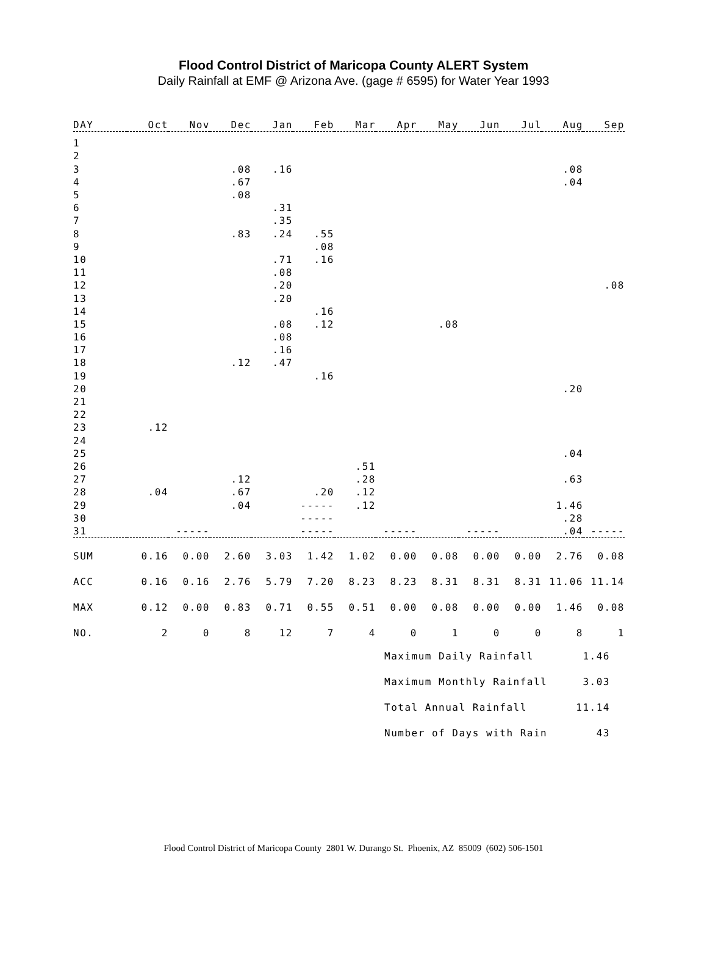Flood Control District of Maricopa County ALERT System
Daily Rainfall at EMF @ Arizona Ave. (gage # 6595) for Water Year 1993
| DAY | Oct | Nov | Dec | Jan | Feb | Mar | Apr | May | Jun | Jul | Aug | Sep |
| --- | --- | --- | --- | --- | --- | --- | --- | --- | --- | --- | --- | --- |
| 1 | | | | | | | | | | | | |
| 2 | | | | | | | | | | | | |
| 3 | | | .08 | .16 | | | | | | | .08 | |
| 4 | | | .67 | | | | | | | | .04 | |
| 5 | | | .08 | | | | | | | | | |
| 6 | | | | .31 | | | | | | | | |
| 7 | | | | .35 | | | | | | | | |
| 8 | | | .83 | .24 | .55 | | | | | | | |
| 9 | | | | | .08 | | | | | | | |
| 10 | | | | .71 | .16 | | | | | | | |
| 11 | | | | .08 | | | | | | | | |
| 12 | | | | .20 | | | | | | | | .08 |
| 13 | | | | .20 | | | | | | | | |
| 14 | | | | | .16 | | | | | | | |
| 15 | | | | .08 | .12 | | | .08 | | | | |
| 16 | | | | .08 | | | | | | | | |
| 17 | | | | .16 | | | | | | | | |
| 18 | | | .12 | .47 | | | | | | | | |
| 19 | | | | | .16 | | | | | | | |
| 20 | | | | | | | | | | | .20 | |
| 21 | | | | | | | | | | | | |
| 22 | | | | | | | | | | | | |
| 23 | .12 | | | | | | | | | | | |
| 24 | | | | | | | | | | | | |
| 25 | | | | | | | | | | | .04 | |
| 26 | | | | | | .51 | | | | | | |
| 27 | | | .12 | | | .28 | | | | | .63 | |
| 28 | .04 | | .67 | | .20 | .12 | | | | | | |
| 29 | | | .04 | | ----- | .12 | | | | | 1.46 | |
| 30 | | | | | ----- | | | | | | .28 | |
| 31 | | ----- | | | ----- | | ----- | | ----- | | .04 | ----- |
| SUM | 0.16 | 0.00 | 2.60 | 3.03 | 1.42 | 1.02 | 0.00 | 0.08 | 0.00 | 0.00 | 2.76 | 0.08 |
| ACC | 0.16 | 0.16 | 2.76 | 5.79 | 7.20 | 8.23 | 8.23 | 8.31 | 8.31 | 8.31 | 11.06 | 11.14 |
| MAX | 0.12 | 0.00 | 0.83 | 0.71 | 0.55 | 0.51 | 0.00 | 0.08 | 0.00 | 0.00 | 1.46 | 0.08 |
| NO. | 2 | 0 | 8 | 12 | 7 | 4 | 0 | 1 | 0 | 0 | 8 | 1 |
Maximum Daily Rainfall 1.46
Maximum Monthly Rainfall 3.03
Total Annual Rainfall 11.14
Number of Days with Rain 43
Flood Control District of Maricopa County 2801 W. Durango St. Phoenix, AZ 85009 (602) 506-1501